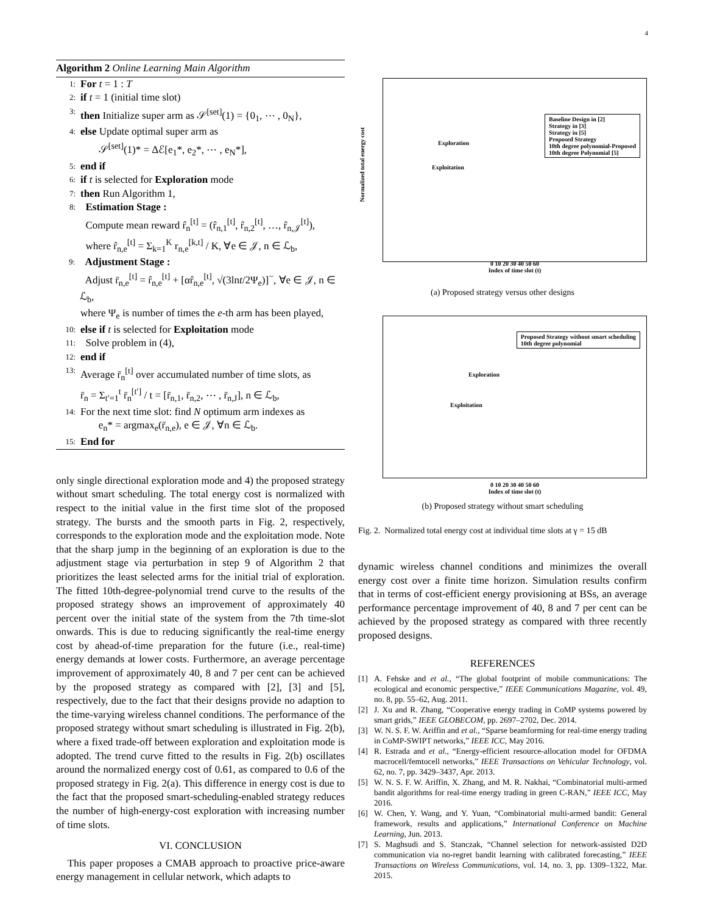4
Algorithm 2 Online Learning Main Algorithm
1: For t = 1 : T
2: if t = 1 (initial time slot)
3: then Initialize super arm as 𝒮<sup>[set]</sup>(1) = {0<sub>1</sub>, ⋯ , 0<sub>N</sub>},
4: else Update optimal super arm as
𝒮<sup>[set]</sup>(1)* = Δℰ[e<sub>1</sub>*, e<sub>2</sub>*, ⋯ , e<sub>N</sub>*],
5: end if
6: if t is selected for Exploration mode
7: then Run Algorithm 1,
8: Estimation Stage :
Compute mean reward r̂<sub>n</sub><sup>[t]</sup> = (r̂<sub>n,1</sub><sup>[t]</sup>, r̂<sub>n,2</sub><sup>[t]</sup>, …, r̂<sub>n,𝒥</sub><sup>[t]</sup>),
where r̂<sub>n,e</sub><sup>[t]</sup> = Σ<sub>k=1</sub><sup>K</sup> r<sub>n,e</sub><sup>[k,t]</sup> / K, ∀e ∈ 𝒥, n ∈ ℒ<sub>b</sub>,
9: Adjustment Stage :
Adjust r̄<sub>n,e</sub><sup>[t]</sup> = r̂<sub>n,e</sub><sup>[t]</sup> + [αr̂<sub>n,e</sub><sup>[t]</sup>, √(3lnt/2Ψ<sub>e</sub>)]<sup>−</sup>, ∀e ∈ 𝒥, n ∈ ℒ<sub>b</sub>,
where Ψ<sub>e</sub> is number of times the e-th arm has been played,
10: else if t is selected for Exploitation mode
11: Solve problem in (4),
12: end if
13: Average r̄<sub>n</sub><sup>[t]</sup> over accumulated number of time slots, as
r̄<sub>n</sub> = Σ<sub>t′=1</sub><sup>t</sup> r̄<sub>n</sub><sup>[t′]</sup> / t = [r̄<sub>n,1</sub>, r̄<sub>n,2</sub>, ⋯ , r̄<sub>n,J</sub>], n ∈ ℒ<sub>b</sub>,
14: For the next time slot: find N optimum arm indexes as
e<sub>n</sub>* = argmax<sub>e</sub>(r̄<sub>n,e</sub>), e ∈ 𝒥, ∀n ∈ ℒ<sub>b</sub>.
15: End for
only single directional exploration mode and 4) the proposed strategy without smart scheduling. The total energy cost is normalized with respect to the initial value in the first time slot of the proposed strategy. The bursts and the smooth parts in Fig. 2, respectively, corresponds to the exploration mode and the exploitation mode. Note that the sharp jump in the beginning of an exploration is due to the adjustment stage via perturbation in step 9 of Algorithm 2 that prioritizes the least selected arms for the initial trial of exploration. The fitted 10th-degree-polynomial trend curve to the results of the proposed strategy shows an improvement of approximately 40 percent over the initial state of the system from the 7th time-slot onwards. This is due to reducing significantly the real-time energy cost by ahead-of-time preparation for the future (i.e., real-time) energy demands at lower costs. Furthermore, an average percentage improvement of approximately 40, 8 and 7 per cent can be achieved by the proposed strategy as compared with [2], [3] and [5], respectively, due to the fact that their designs provide no adaption to the time-varying wireless channel conditions. The performance of the proposed strategy without smart scheduling is illustrated in Fig. 2(b), where a fixed trade-off between exploration and exploitation mode is adopted. The trend curve fitted to the results in Fig. 2(b) oscillates around the normalized energy cost of 0.61, as compared to 0.6 of the proposed strategy in Fig. 2(a). This difference in energy cost is due to the fact that the proposed smart-scheduling-enabled strategy reduces the number of high-energy-cost exploration with increasing number of time slots.
VI. CONCLUSION
This paper proposes a CMAB approach to proactive price-aware energy management in cellular network, which adapts to
Baseline Design in [2]
Strategy in [3]
Strategy in [5]
Proposed Strategy
10th degree polynomial-Proposed
10th degree Polynomial [5]
Exploration
Exploitation
Normalized total energy cost
0 10 20 30 40 50 60
Index of time slot (t)
(a) Proposed strategy versus other designs
Proposed Strategy without smart scheduling
10th degree polynomial
Exploration
Exploitation
0 10 20 30 40 50 60
Index of time slot (t)
(b) Proposed strategy without smart scheduling
Fig. 2. Normalized total energy cost at individual time slots at γ = 15 dB
dynamic wireless channel conditions and minimizes the overall energy cost over a finite time horizon. Simulation results confirm that in terms of cost-efficient energy provisioning at BSs, an average performance percentage improvement of 40, 8 and 7 per cent can be achieved by the proposed strategy as compared with three recently proposed designs.
REFERENCES
[1] A. Fehske and et al., “The global footprint of mobile communications: The ecological and economic perspective,” IEEE Communications Magazine, vol. 49, no. 8, pp. 55–62, Aug. 2011.
[2] J. Xu and R. Zhang, “Cooperative energy trading in CoMP systems powered by smart grids,” IEEE GLOBECOM, pp. 2697–2702, Dec. 2014.
[3] W. N. S. F. W. Ariffin and et al., “Sparse beamforming for real-time energy trading in CoMP-SWIPT networks,” IEEE ICC, May 2016.
[4] R. Estrada and et al., “Energy-efficient resource-allocation model for OFDMA macrocell/femtocell networks,” IEEE Transactions on Vehicular Technology, vol. 62, no. 7, pp. 3429–3437, Apr. 2013.
[5] W. N. S. F. W. Ariffin, X. Zhang, and M. R. Nakhai, “Combinatorial multi-armed bandit algorithms for real-time energy trading in green C-RAN,” IEEE ICC, May 2016.
[6] W. Chen, Y. Wang, and Y. Yuan, “Combinatorial multi-armed bandit: General framework, results and applications,” International Conference on Machine Learning, Jun. 2013.
[7] S. Maghsudi and S. Stanczak, “Channel selection for network-assisted D2D communication via no-regret bandit learning with calibrated forecasting,” IEEE Transactions on Wireless Communications, vol. 14, no. 3, pp. 1309–1322, Mar. 2015.